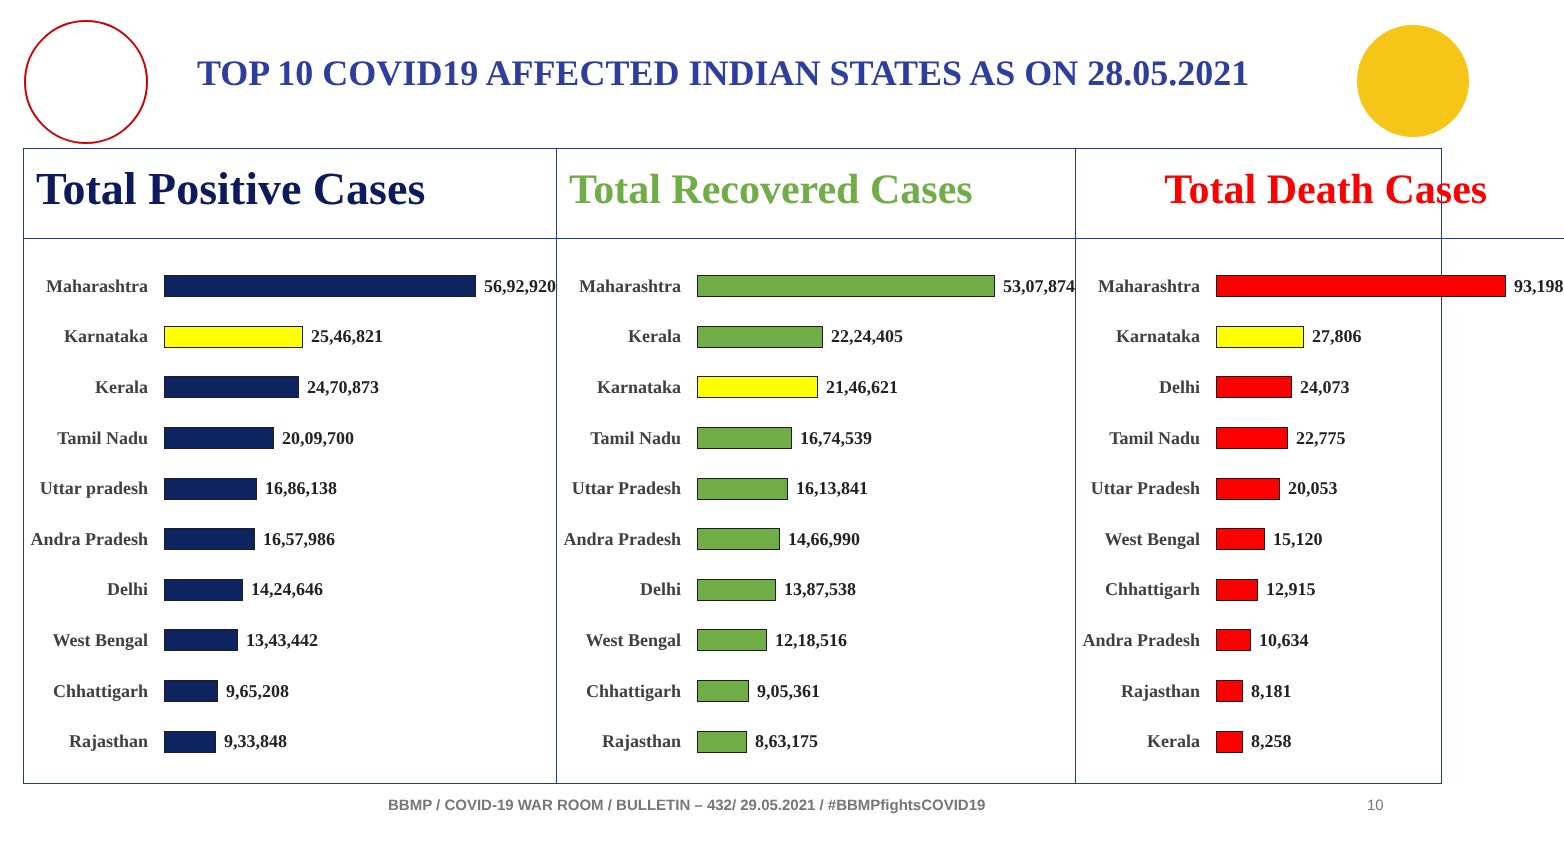TOP 10 COVID19 AFFECTED INDIAN STATES AS ON 28.05.2021
Total Positive Cases
Maharashtra 56,92,920
Karnataka 25,46,821
Kerala 24,70,873
Tamil Nadu 20,09,700
Uttar pradesh 16,86,138
Andra Pradesh 16,57,986
Delhi 14,24,646
West Bengal 13,43,442
Chhattigarh 9,65,208
Rajasthan 9,33,848
Total Recovered Cases
Maharashtra 53,07,874
Kerala 22,24,405
Karnataka 21,46,621
Tamil Nadu 16,74,539
Uttar Pradesh 16,13,841
Andra Pradesh 14,66,990
Delhi 13,87,538
West Bengal 12,18,516
Chhattigarh 9,05,361
Rajasthan 8,63,175
Total Death Cases
Maharashtra 93,198
Karnataka 27,806
Delhi 24,073
Tamil Nadu 22,775
Uttar Pradesh 20,053
West Bengal 15,120
Chhattigarh 12,915
Andra Pradesh 10,634
Rajasthan 8,181
Kerala 8,258
BBMP / COVID-19 WAR ROOM / BULLETIN – 432/ 29.05.2021 / #BBMPfightsCOVID19
10